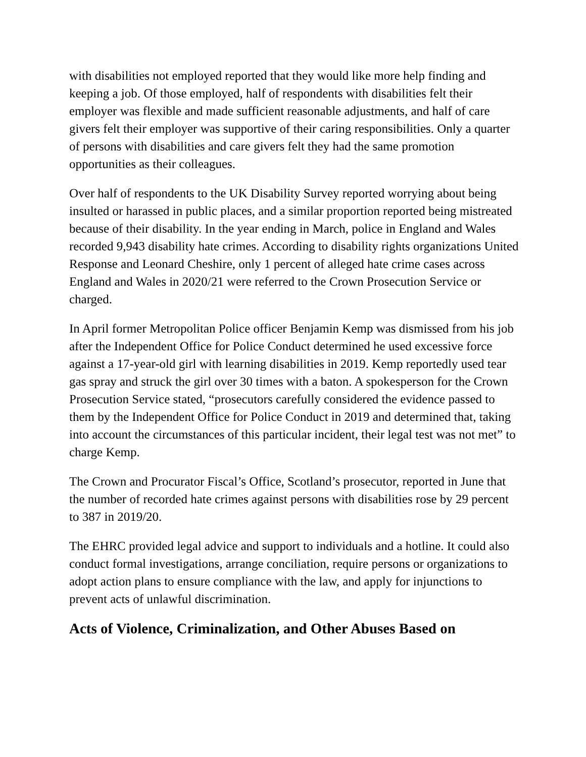with disabilities not employed reported that they would like more help finding and keeping a job. Of those employed, half of respondents with disabilities felt their employer was flexible and made sufficient reasonable adjustments, and half of care givers felt their employer was supportive of their caring responsibilities. Only a quarter of persons with disabilities and care givers felt they had the same promotion opportunities as their colleagues.
Over half of respondents to the UK Disability Survey reported worrying about being insulted or harassed in public places, and a similar proportion reported being mistreated because of their disability. In the year ending in March, police in England and Wales recorded 9,943 disability hate crimes. According to disability rights organizations United Response and Leonard Cheshire, only 1 percent of alleged hate crime cases across England and Wales in 2020/21 were referred to the Crown Prosecution Service or charged.
In April former Metropolitan Police officer Benjamin Kemp was dismissed from his job after the Independent Office for Police Conduct determined he used excessive force against a 17-year-old girl with learning disabilities in 2019. Kemp reportedly used tear gas spray and struck the girl over 30 times with a baton. A spokesperson for the Crown Prosecution Service stated, “prosecutors carefully considered the evidence passed to them by the Independent Office for Police Conduct in 2019 and determined that, taking into account the circumstances of this particular incident, their legal test was not met” to charge Kemp.
The Crown and Procurator Fiscal’s Office, Scotland’s prosecutor, reported in June that the number of recorded hate crimes against persons with disabilities rose by 29 percent to 387 in 2019/20.
The EHRC provided legal advice and support to individuals and a hotline. It could also conduct formal investigations, arrange conciliation, require persons or organizations to adopt action plans to ensure compliance with the law, and apply for injunctions to prevent acts of unlawful discrimination.
Acts of Violence, Criminalization, and Other Abuses Based on